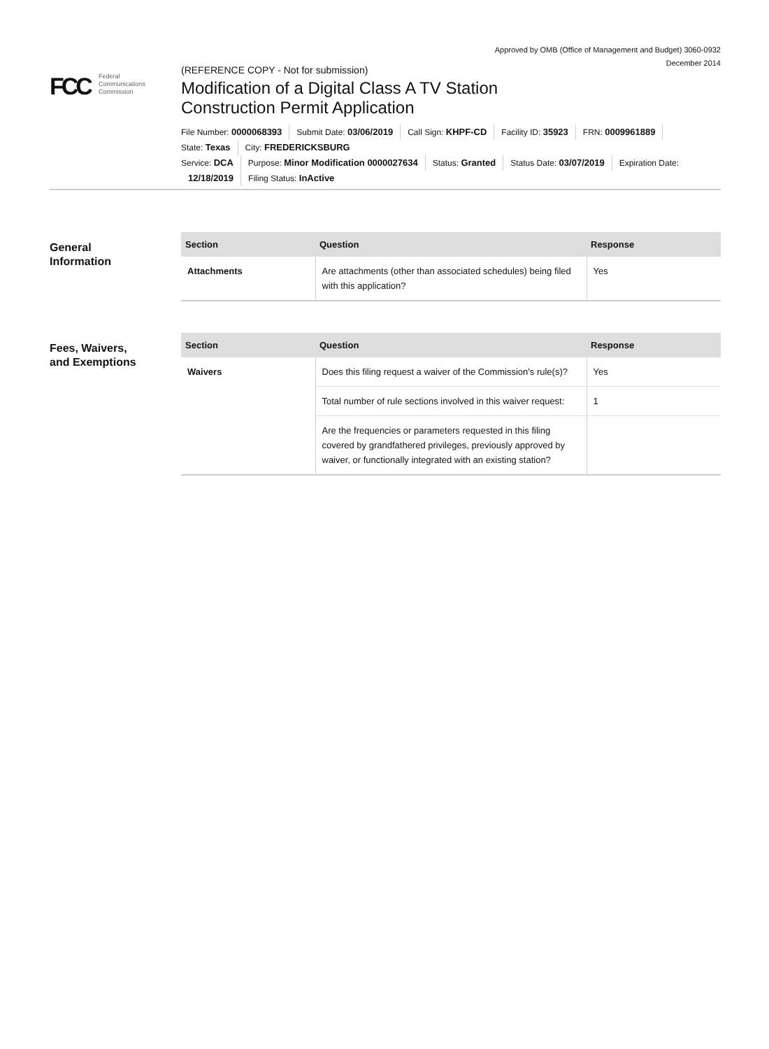Approved by OMB (Office of Management and Budget) 3060-0932
December 2014
FCC Federal
Communications
Commission
(REFERENCE COPY - Not for submission)
Modification of a Digital Class A TV Station
Construction Permit Application
File Number: 0000068393 Submit Date: 03/06/2019 Call Sign: KHPF-CD Facility ID: 35923 FRN: 0009961889
State: Texas City: FREDERICKSBURG
Service: DCA Purpose: Minor Modification 0000027634 Status: Granted Status Date: 03/07/2019 Expiration Date:
12/18/2019 Filing Status: InActive
General
Information
| Section | Question | Response |
| --- | --- | --- |
| Attachments | Are attachments (other than associated schedules) being filed with this application? | Yes |
Fees, Waivers,
and Exemptions
| Section | Question | Response |
| --- | --- | --- |
| Waivers | Does this filing request a waiver of the Commission's rule(s)? | Yes |
| | Total number of rule sections involved in this waiver request: | 1 |
| | Are the frequencies or parameters requested in this filing covered by grandfathered privileges, previously approved by waiver, or functionally integrated with an existing station? | |